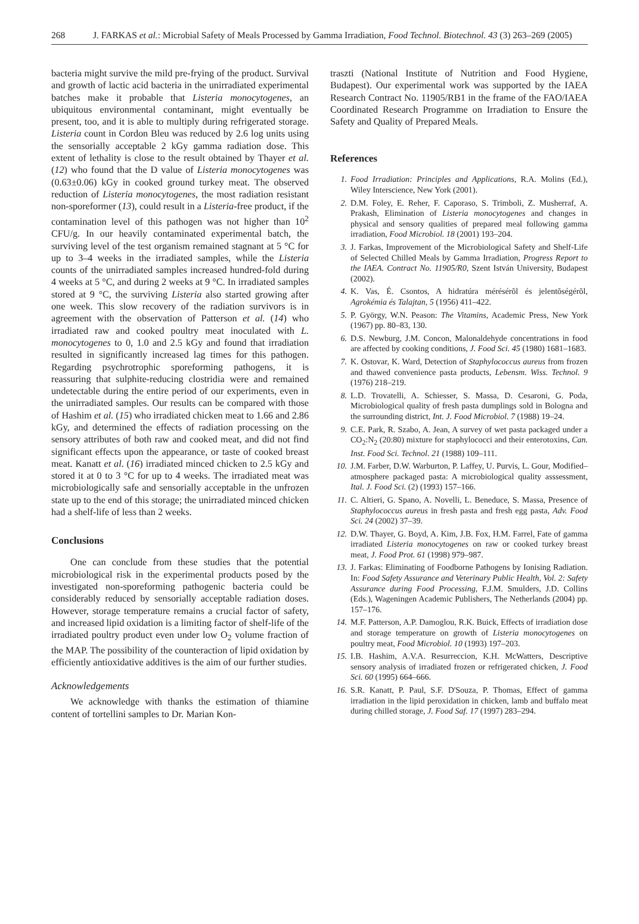268 J. FARKAS et al.: Microbial Safety of Meals Processed by Gamma Irradiation, Food Technol. Biotechnol. 43 (3) 263–269 (2005)
bacteria might survive the mild pre-frying of the product. Survival and growth of lactic acid bacteria in the unirradiated experimental batches make it probable that Listeria monocytogenes, an ubiquitous environmental contaminant, might eventually be present, too, and it is able to multiply during refrigerated storage. Listeria count in Cordon Bleu was reduced by 2.6 log units using the sensorially acceptable 2 kGy gamma radiation dose. This extent of lethality is close to the result obtained by Thayer et al. (12) who found that the D value of Listeria monocytogenes was (0.63±0.06) kGy in cooked ground turkey meat. The observed reduction of Listeria monocytogenes, the most radiation resistant non-sporeformer (13), could result in a Listeria-free product, if the contamination level of this pathogen was not higher than 10<sup>2</sup> CFU/g. In our heavily contaminated experimental batch, the surviving level of the test organism remained stagnant at 5 °C for up to 3–4 weeks in the irradiated samples, while the Listeria counts of the unirradiated samples increased hundred-fold during 4 weeks at 5 °C, and during 2 weeks at 9 °C. In irradiated samples stored at 9 °C, the surviving Listeria also started growing after one week. This slow recovery of the radiation survivors is in agreement with the observation of Patterson et al. (14) who irradiated raw and cooked poultry meat inoculated with L. monocytogenes to 0, 1.0 and 2.5 kGy and found that irradiation resulted in significantly increased lag times for this pathogen. Regarding psychrotrophic sporeforming pathogens, it is reassuring that sulphite-reducing clostridia were and remained undetectable during the entire period of our experiments, even in the unirradiated samples. Our results can be compared with those of Hashim et al. (15) who irradiated chicken meat to 1.66 and 2.86 kGy, and determined the effects of radiation processing on the sensory attributes of both raw and cooked meat, and did not find significant effects upon the appearance, or taste of cooked breast meat. Kanatt et al. (16) irradiated minced chicken to 2.5 kGy and stored it at 0 to 3 °C for up to 4 weeks. The irradiated meat was microbiologically safe and sensorially acceptable in the unfrozen state up to the end of this storage; the unirradiated minced chicken had a shelf-life of less than 2 weeks.
Conclusions
One can conclude from these studies that the potential microbiological risk in the experimental products posed by the investigated non-sporeforming pathogenic bacteria could be considerably reduced by sensorially acceptable radiation doses. However, storage temperature remains a crucial factor of safety, and increased lipid oxidation is a limiting factor of shelf-life of the irradiated poultry product even under low O<sub>2</sub> volume fraction of the MAP. The possibility of the counteraction of lipid oxidation by efficiently antioxidative additives is the aim of our further studies.
Acknowledgements
We acknowledge with thanks the estimation of thiamine content of tortellini samples to Dr. Marian Kon-
traszti (National Institute of Nutrition and Food Hygiene, Budapest). Our experimental work was supported by the IAEA Research Contract No. 11905/RB1 in the frame of the FAO/IAEA Coordinated Research Programme on Irradiation to Ensure the Safety and Quality of Prepared Meals.
References
1. Food Irradiation: Principles and Applications, R.A. Molins (Ed.), Wiley Interscience, New York (2001).
2. D.M. Foley, E. Reher, F. Caporaso, S. Trimboli, Z. Musherraf, A. Prakash, Elimination of Listeria monocytogenes and changes in physical and sensory qualities of prepared meal following gamma irradiation, Food Microbiol. 18 (2001) 193–204.
3. J. Farkas, Improvement of the Microbiological Safety and Shelf-Life of Selected Chilled Meals by Gamma Irradiation, Progress Report to the IAEA. Contract No. 11905/R0, Szent István University, Budapest (2002).
4. K. Vas, É. Csontos, A hidratúra mérésérõl és jelentõségérõl, Agrokémia és Talajtan, 5 (1956) 411–422.
5. P. György, W.N. Peason: The Vitamins, Academic Press, New York (1967) pp. 80–83, 130.
6. D.S. Newburg, J.M. Concon, Malonaldehyde concentrations in food are affected by cooking conditions, J. Food Sci. 45 (1980) 1681–1683.
7. K. Ostovar, K. Ward, Detection of Staphylococcus aureus from frozen and thawed convenience pasta products, Lebensm. Wiss. Technol. 9 (1976) 218–219.
8. L.D. Trovatelli, A. Schiesser, S. Massa, D. Cesaroni, G. Poda, Microbiological quality of fresh pasta dumplings sold in Bologna and the surrounding district, Int. J. Food Microbiol. 7 (1988) 19–24.
9. C.E. Park, R. Szabo, A. Jean, A survey of wet pasta packaged under a CO<sub>2</sub>:N<sub>2</sub> (20:80) mixture for staphylococci and their enterotoxins, Can. Inst. Food Sci. Technol. 21 (1988) 109–111.
10. J.M. Farber, D.W. Warburton, P. Laffey, U. Purvis, L. Gour, Modified–atmosphere packaged pasta: A microbiological quality asssessment, Ital. J. Food Sci. (2) (1993) 157–166.
11. C. Altieri, G. Spano, A. Novelli, L. Beneduce, S. Massa, Presence of Staphylococcus aureus in fresh pasta and fresh egg pasta, Adv. Food Sci. 24 (2002) 37–39.
12. D.W. Thayer, G. Boyd, A. Kim, J.B. Fox, H.M. Farrel, Fate of gamma irradiated Listeria monocytogenes on raw or cooked turkey breast meat, J. Food Prot. 61 (1998) 979–987.
13. J. Farkas: Eliminating of Foodborne Pathogens by Ionising Radiation. In: Food Safety Assurance and Veterinary Public Health, Vol. 2: Safety Assurance during Food Processing, F.J.M. Smulders, J.D. Collins (Eds.), Wageningen Academic Publishers, The Netherlands (2004) pp. 157–176.
14. M.F. Patterson, A.P. Damoglou, R.K. Buick, Effects of irradiation dose and storage temperature on growth of Listeria monocytogenes on poultry meat, Food Microbiol. 10 (1993) 197–203.
15. I.B. Hashim, A.V.A. Resurreccion, K.H. McWatters, Descriptive sensory analysis of irradiated frozen or refrigerated chicken, J. Food Sci. 60 (1995) 664–666.
16. S.R. Kanatt, P. Paul, S.F. D'Souza, P. Thomas, Effect of gamma irradiation in the lipid peroxidation in chicken, lamb and buffalo meat during chilled storage, J. Food Saf. 17 (1997) 283–294.